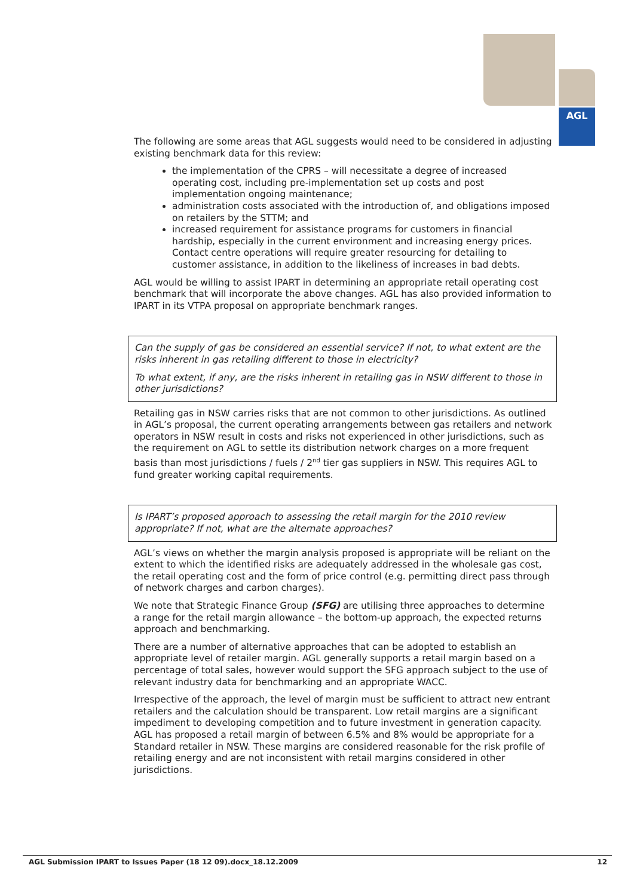AGL
The following are some areas that AGL suggests would need to be considered in adjusting existing benchmark data for this review:
the implementation of the CPRS – will necessitate a degree of increased operating cost, including pre-implementation set up costs and post implementation ongoing maintenance;
administration costs associated with the introduction of, and obligations imposed on retailers by the STTM; and
increased requirement for assistance programs for customers in financial hardship, especially in the current environment and increasing energy prices. Contact centre operations will require greater resourcing for detailing to customer assistance, in addition to the likeliness of increases in bad debts.
AGL would be willing to assist IPART in determining an appropriate retail operating cost benchmark that will incorporate the above changes. AGL has also provided information to IPART in its VTPA proposal on appropriate benchmark ranges.
Can the supply of gas be considered an essential service? If not, to what extent are the risks inherent in gas retailing different to those in electricity?
To what extent, if any, are the risks inherent in retailing gas in NSW different to those in other jurisdictions?
Retailing gas in NSW carries risks that are not common to other jurisdictions. As outlined in AGL’s proposal, the current operating arrangements between gas retailers and network operators in NSW result in costs and risks not experienced in other jurisdictions, such as the requirement on AGL to settle its distribution network charges on a more frequent basis than most jurisdictions / fuels / 2<sup>nd</sup> tier gas suppliers in NSW. This requires AGL to fund greater working capital requirements.
Is IPART’s proposed approach to assessing the retail margin for the 2010 review appropriate? If not, what are the alternate approaches?
AGL’s views on whether the margin analysis proposed is appropriate will be reliant on the extent to which the identified risks are adequately addressed in the wholesale gas cost, the retail operating cost and the form of price control (e.g. permitting direct pass through of network charges and carbon charges).
We note that Strategic Finance Group (SFG) are utilising three approaches to determine a range for the retail margin allowance – the bottom-up approach, the expected returns approach and benchmarking.
There are a number of alternative approaches that can be adopted to establish an appropriate level of retailer margin. AGL generally supports a retail margin based on a percentage of total sales, however would support the SFG approach subject to the use of relevant industry data for benchmarking and an appropriate WACC.
Irrespective of the approach, the level of margin must be sufficient to attract new entrant retailers and the calculation should be transparent. Low retail margins are a significant impediment to developing competition and to future investment in generation capacity. AGL has proposed a retail margin of between 6.5% and 8% would be appropriate for a Standard retailer in NSW. These margins are considered reasonable for the risk profile of retailing energy and are not inconsistent with retail margins considered in other jurisdictions.
AGL Submission IPART to Issues Paper (18 12 09).docx_18.12.2009 12